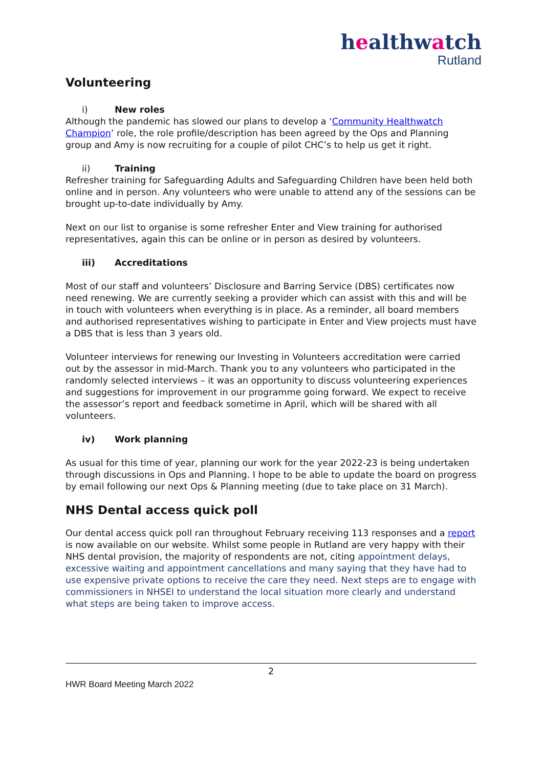healthwatch
Rutland
Volunteering
i) New roles
Although the pandemic has slowed our plans to develop a ‘Community Healthwatch Champion’ role, the role profile/description has been agreed by the Ops and Planning group and Amy is now recruiting for a couple of pilot CHC’s to help us get it right.
ii) Training
Refresher training for Safeguarding Adults and Safeguarding Children have been held both online and in person. Any volunteers who were unable to attend any of the sessions can be brought up-to-date individually by Amy.
Next on our list to organise is some refresher Enter and View training for authorised representatives, again this can be online or in person as desired by volunteers.
iii) Accreditations
Most of our staff and volunteers’ Disclosure and Barring Service (DBS) certificates now need renewing. We are currently seeking a provider which can assist with this and will be in touch with volunteers when everything is in place. As a reminder, all board members and authorised representatives wishing to participate in Enter and View projects must have a DBS that is less than 3 years old.
Volunteer interviews for renewing our Investing in Volunteers accreditation were carried out by the assessor in mid-March. Thank you to any volunteers who participated in the randomly selected interviews – it was an opportunity to discuss volunteering experiences and suggestions for improvement in our programme going forward. We expect to receive the assessor’s report and feedback sometime in April, which will be shared with all volunteers.
iv) Work planning
As usual for this time of year, planning our work for the year 2022-23 is being undertaken through discussions in Ops and Planning. I hope to be able to update the board on progress by email following our next Ops & Planning meeting (due to take place on 31 March).
NHS Dental access quick poll
Our dental access quick poll ran throughout February receiving 113 responses and a report is now available on our website. Whilst some people in Rutland are very happy with their NHS dental provision, the majority of respondents are not, citing appointment delays, excessive waiting and appointment cancellations and many saying that they have had to use expensive private options to receive the care they need. Next steps are to engage with commissioners in NHSEI to understand the local situation more clearly and understand what steps are being taken to improve access.
2
HWR Board Meeting March 2022